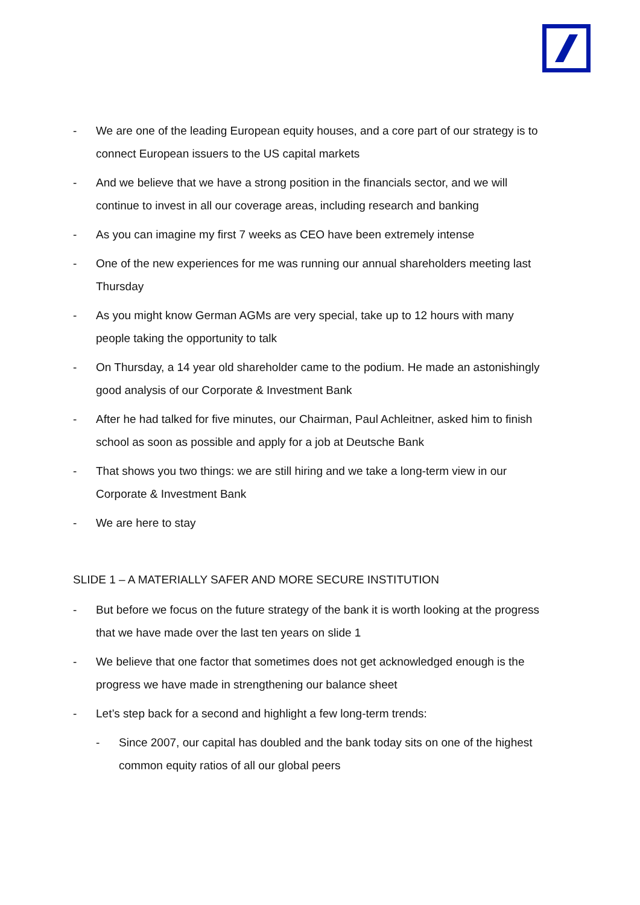- We are one of the leading European equity houses, and a core part of our strategy is to connect European issuers to the US capital markets
- And we believe that we have a strong position in the financials sector, and we will continue to invest in all our coverage areas, including research and banking
- As you can imagine my first 7 weeks as CEO have been extremely intense
- One of the new experiences for me was running our annual shareholders meeting last Thursday
- As you might know German AGMs are very special, take up to 12 hours with many people taking the opportunity to talk
- On Thursday, a 14 year old shareholder came to the podium. He made an astonishingly good analysis of our Corporate & Investment Bank
- After he had talked for five minutes, our Chairman, Paul Achleitner, asked him to finish school as soon as possible and apply for a job at Deutsche Bank
- That shows you two things: we are still hiring and we take a long-term view in our Corporate & Investment Bank
- We are here to stay
SLIDE 1 – A MATERIALLY SAFER AND MORE SECURE INSTITUTION
- But before we focus on the future strategy of the bank it is worth looking at the progress that we have made over the last ten years on slide 1
- We believe that one factor that sometimes does not get acknowledged enough is the progress we have made in strengthening our balance sheet
- Let’s step back for a second and highlight a few long-term trends:
- Since 2007, our capital has doubled and the bank today sits on one of the highest common equity ratios of all our global peers